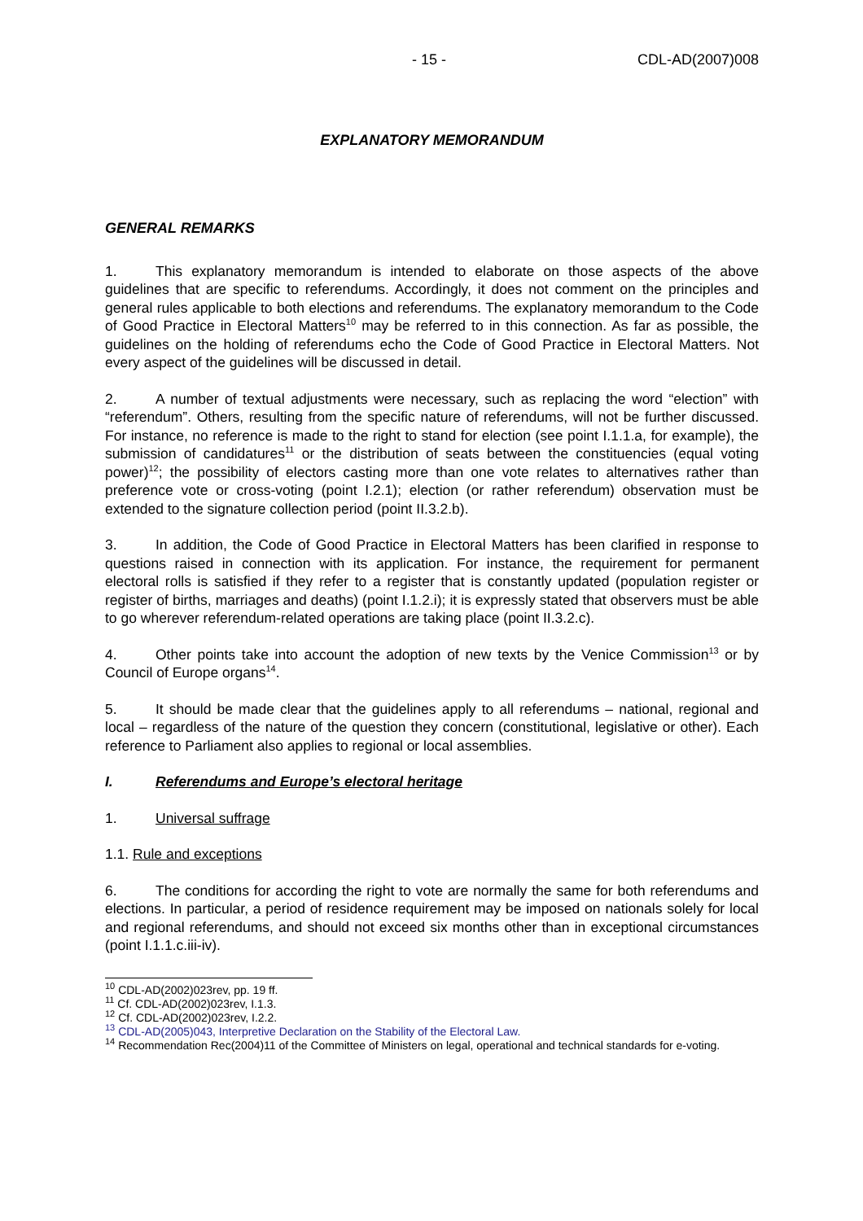- 15 - CDL-AD(2007)008
EXPLANATORY MEMORANDUM
GENERAL REMARKS
1. This explanatory memorandum is intended to elaborate on those aspects of the above guidelines that are specific to referendums. Accordingly, it does not comment on the principles and general rules applicable to both elections and referendums. The explanatory memorandum to the Code of Good Practice in Electoral Matters<sup>10</sup> may be referred to in this connection. As far as possible, the guidelines on the holding of referendums echo the Code of Good Practice in Electoral Matters. Not every aspect of the guidelines will be discussed in detail.
2. A number of textual adjustments were necessary, such as replacing the word “election” with “referendum”. Others, resulting from the specific nature of referendums, will not be further discussed. For instance, no reference is made to the right to stand for election (see point I.1.1.a, for example), the submission of candidatures<sup>11</sup> or the distribution of seats between the constituencies (equal voting power)<sup>12</sup>; the possibility of electors casting more than one vote relates to alternatives rather than preference vote or cross-voting (point I.2.1); election (or rather referendum) observation must be extended to the signature collection period (point II.3.2.b).
3. In addition, the Code of Good Practice in Electoral Matters has been clarified in response to questions raised in connection with its application. For instance, the requirement for permanent electoral rolls is satisfied if they refer to a register that is constantly updated (population register or register of births, marriages and deaths) (point I.1.2.i); it is expressly stated that observers must be able to go wherever referendum-related operations are taking place (point II.3.2.c).
4. Other points take into account the adoption of new texts by the Venice Commission<sup>13</sup> or by Council of Europe organs<sup>14</sup>.
5. It should be made clear that the guidelines apply to all referendums – national, regional and local – regardless of the nature of the question they concern (constitutional, legislative or other). Each reference to Parliament also applies to regional or local assemblies.
I. Referendums and Europe’s electoral heritage
1. Universal suffrage
1.1. Rule and exceptions
6. The conditions for according the right to vote are normally the same for both referendums and elections. In particular, a period of residence requirement may be imposed on nationals solely for local and regional referendums, and should not exceed six months other than in exceptional circumstances (point I.1.1.c.iii-iv).
<sup>10</sup> CDL-AD(2002)023rev, pp. 19 ff.
<sup>11</sup> Cf. CDL-AD(2002)023rev, I.1.3.
<sup>12</sup> Cf. CDL-AD(2002)023rev, I.2.2.
<sup>13</sup> CDL-AD(2005)043, Interpretive Declaration on the Stability of the Electoral Law.
<sup>14</sup> Recommendation Rec(2004)11 of the Committee of Ministers on legal, operational and technical standards for e-voting.